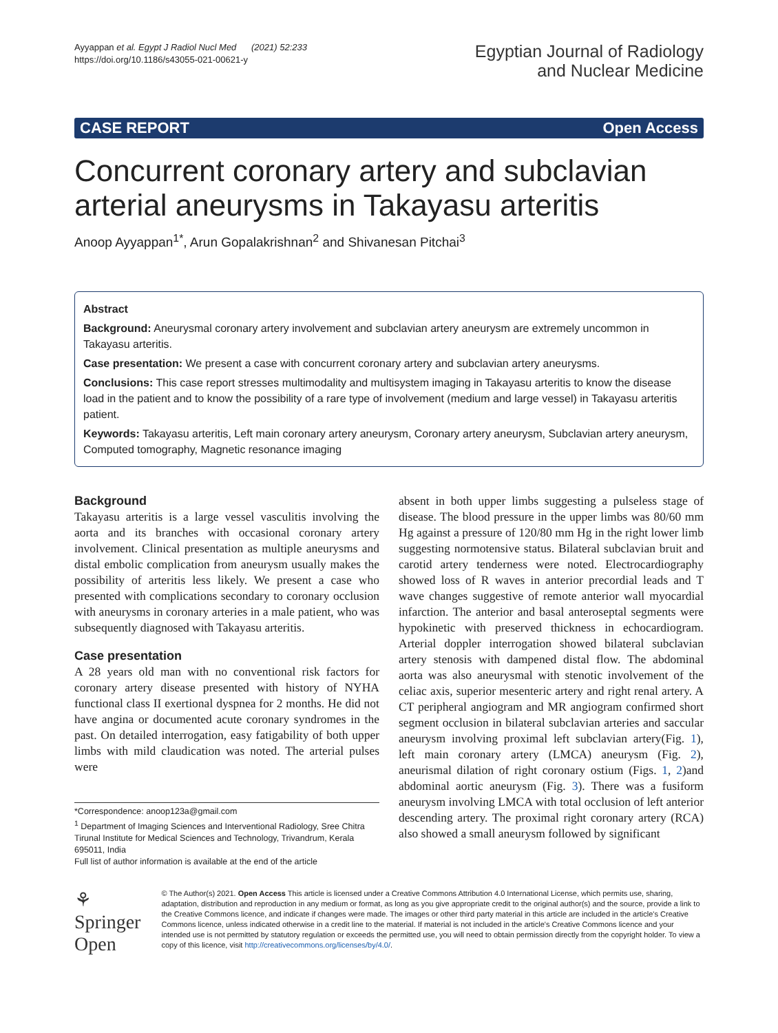Ayyappan et al. Egypt J Radiol Nucl Med (2021) 52:233
https://doi.org/10.1186/s43055-021-00621-y
Egyptian Journal of Radiology
and Nuclear Medicine
CASE REPORT Open Access
Concurrent coronary artery and subclavian arterial aneurysms in Takayasu arteritis
Anoop Ayyappan<sup>1*</sup>, Arun Gopalakrishnan<sup>2</sup> and Shivanesan Pitchai<sup>3</sup>
Abstract
Background: Aneurysmal coronary artery involvement and subclavian artery aneurysm are extremely uncommon in Takayasu arteritis.
Case presentation: We present a case with concurrent coronary artery and subclavian artery aneurysms.
Conclusions: This case report stresses multimodality and multisystem imaging in Takayasu arteritis to know the disease load in the patient and to know the possibility of a rare type of involvement (medium and large vessel) in Takayasu arteritis patient.
Keywords: Takayasu arteritis, Left main coronary artery aneurysm, Coronary artery aneurysm, Subclavian artery aneurysm, Computed tomography, Magnetic resonance imaging
Background
Takayasu arteritis is a large vessel vasculitis involving the aorta and its branches with occasional coronary artery involvement. Clinical presentation as multiple aneurysms and distal embolic complication from aneurysm usually makes the possibility of arteritis less likely. We present a case who presented with complications secondary to coronary occlusion with aneurysms in coronary arteries in a male patient, who was subsequently diagnosed with Takayasu arteritis.
Case presentation
A 28 years old man with no conventional risk factors for coronary artery disease presented with history of NYHA functional class II exertional dyspnea for 2 months. He did not have angina or documented acute coronary syndromes in the past. On detailed interrogation, easy fatigability of both upper limbs with mild claudication was noted. The arterial pulses were
*Correspondence: anoop123a@gmail.com
<sup>1</sup> Department of Imaging Sciences and Interventional Radiology, Sree Chitra Tirunal Institute for Medical Sciences and Technology, Trivandrum, Kerala 695011, India
Full list of author information is available at the end of the article
absent in both upper limbs suggesting a pulseless stage of disease. The blood pressure in the upper limbs was 80/60 mm Hg against a pressure of 120/80 mm Hg in the right lower limb suggesting normotensive status. Bilateral subclavian bruit and carotid artery tenderness were noted. Electrocardiography showed loss of R waves in anterior precordial leads and T wave changes suggestive of remote anterior wall myocardial infarction. The anterior and basal anteroseptal segments were hypokinetic with preserved thickness in echocardiogram. Arterial doppler interrogation showed bilateral subclavian artery stenosis with dampened distal flow. The abdominal aorta was also aneurysmal with stenotic involvement of the celiac axis, superior mesenteric artery and right renal artery. A CT peripheral angiogram and MR angiogram confirmed short segment occlusion in bilateral subclavian arteries and saccular aneurysm involving proximal left subclavian artery(Fig. 1), left main coronary artery (LMCA) aneurysm (Fig. 2), aneurismal dilation of right coronary ostium (Figs. 1, 2)and abdominal aortic aneurysm (Fig. 3). There was a fusiform aneurysm involving LMCA with total occlusion of left anterior descending artery. The proximal right coronary artery (RCA) also showed a small aneurysm followed by significant
⚘ Springer Open
© The Author(s) 2021. Open Access This article is licensed under a Creative Commons Attribution 4.0 International License, which permits use, sharing, adaptation, distribution and reproduction in any medium or format, as long as you give appropriate credit to the original author(s) and the source, provide a link to the Creative Commons licence, and indicate if changes were made. The images or other third party material in this article are included in the article's Creative Commons licence, unless indicated otherwise in a credit line to the material. If material is not included in the article's Creative Commons licence and your intended use is not permitted by statutory regulation or exceeds the permitted use, you will need to obtain permission directly from the copyright holder. To view a copy of this licence, visit http://creativecommons.org/licenses/by/4.0/.